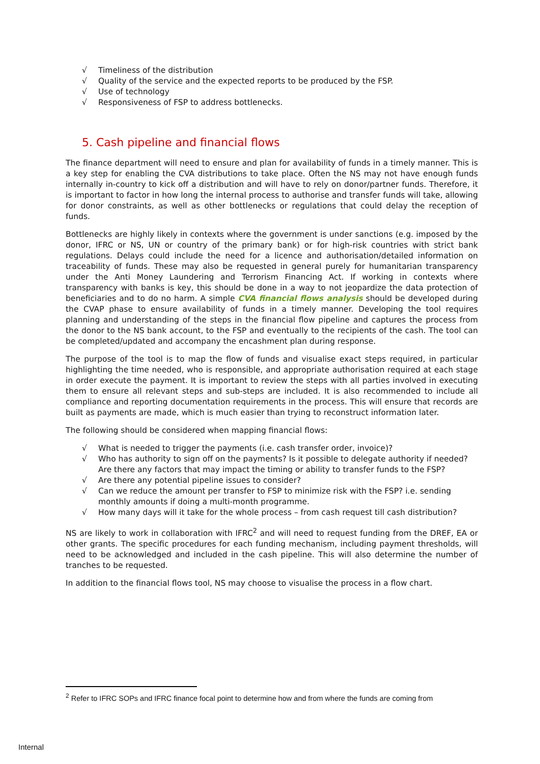√ Timeliness of the distribution
√ Quality of the service and the expected reports to be produced by the FSP.
√ Use of technology
√ Responsiveness of FSP to address bottlenecks.
5. Cash pipeline and financial flows
The finance department will need to ensure and plan for availability of funds in a timely manner. This is a key step for enabling the CVA distributions to take place. Often the NS may not have enough funds internally in-country to kick off a distribution and will have to rely on donor/partner funds. Therefore, it is important to factor in how long the internal process to authorise and transfer funds will take, allowing for donor constraints, as well as other bottlenecks or regulations that could delay the reception of funds.
Bottlenecks are highly likely in contexts where the government is under sanctions (e.g. imposed by the donor, IFRC or NS, UN or country of the primary bank) or for high-risk countries with strict bank regulations. Delays could include the need for a licence and authorisation/detailed information on traceability of funds. These may also be requested in general purely for humanitarian transparency under the Anti Money Laundering and Terrorism Financing Act. If working in contexts where transparency with banks is key, this should be done in a way to not jeopardize the data protection of beneficiaries and to do no harm. A simple CVA financial flows analysis should be developed during the CVAP phase to ensure availability of funds in a timely manner. Developing the tool requires planning and understanding of the steps in the financial flow pipeline and captures the process from the donor to the NS bank account, to the FSP and eventually to the recipients of the cash. The tool can be completed/updated and accompany the encashment plan during response.
The purpose of the tool is to map the flow of funds and visualise exact steps required, in particular highlighting the time needed, who is responsible, and appropriate authorisation required at each stage in order execute the payment. It is important to review the steps with all parties involved in executing them to ensure all relevant steps and sub-steps are included. It is also recommended to include all compliance and reporting documentation requirements in the process. This will ensure that records are built as payments are made, which is much easier than trying to reconstruct information later.
The following should be considered when mapping financial flows:
√ What is needed to trigger the payments (i.e. cash transfer order, invoice)?
√ Who has authority to sign off on the payments? Is it possible to delegate authority if needed? Are there any factors that may impact the timing or ability to transfer funds to the FSP?
√ Are there any potential pipeline issues to consider?
√ Can we reduce the amount per transfer to FSP to minimize risk with the FSP? i.e. sending monthly amounts if doing a multi-month programme.
√ How many days will it take for the whole process – from cash request till cash distribution?
NS are likely to work in collaboration with IFRC<sup>2</sup> and will need to request funding from the DREF, EA or other grants. The specific procedures for each funding mechanism, including payment thresholds, will need to be acknowledged and included in the cash pipeline. This will also determine the number of tranches to be requested.
In addition to the financial flows tool, NS may choose to visualise the process in a flow chart.
<sup>2</sup> Refer to IFRC SOPs and IFRC finance focal point to determine how and from where the funds are coming from
Internal